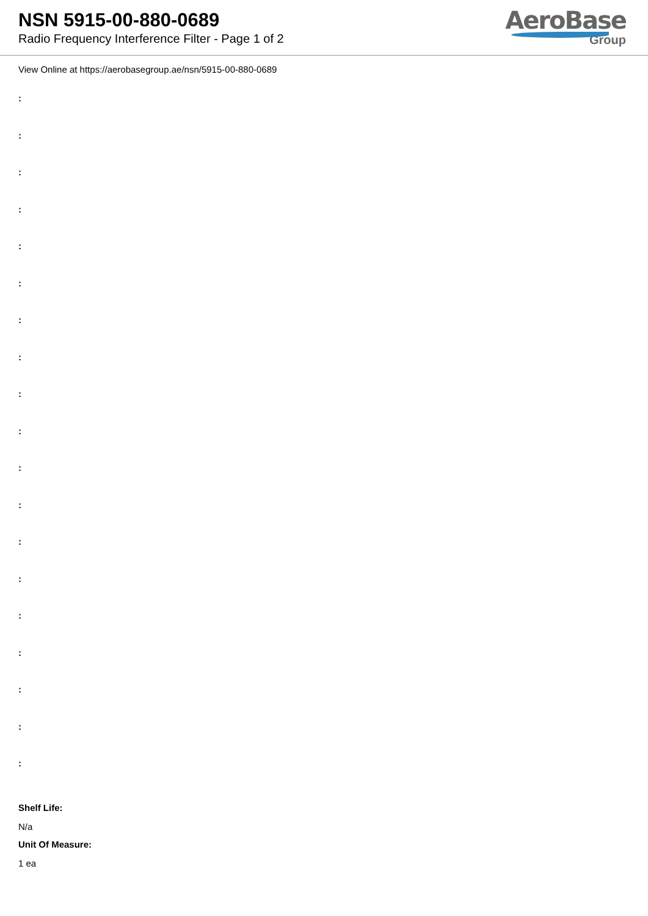NSN 5915-00-880-0689
Radio Frequency Interference Filter - Page 1 of 2
AeroBase
Group
View Online at https://aerobasegroup.ae/nsn/5915-00-880-0689
:
:
:
:
:
:
:
:
:
:
:
:
:
:
:
:
:
:
:
Shelf Life:
N/a
Unit Of Measure:
1 ea